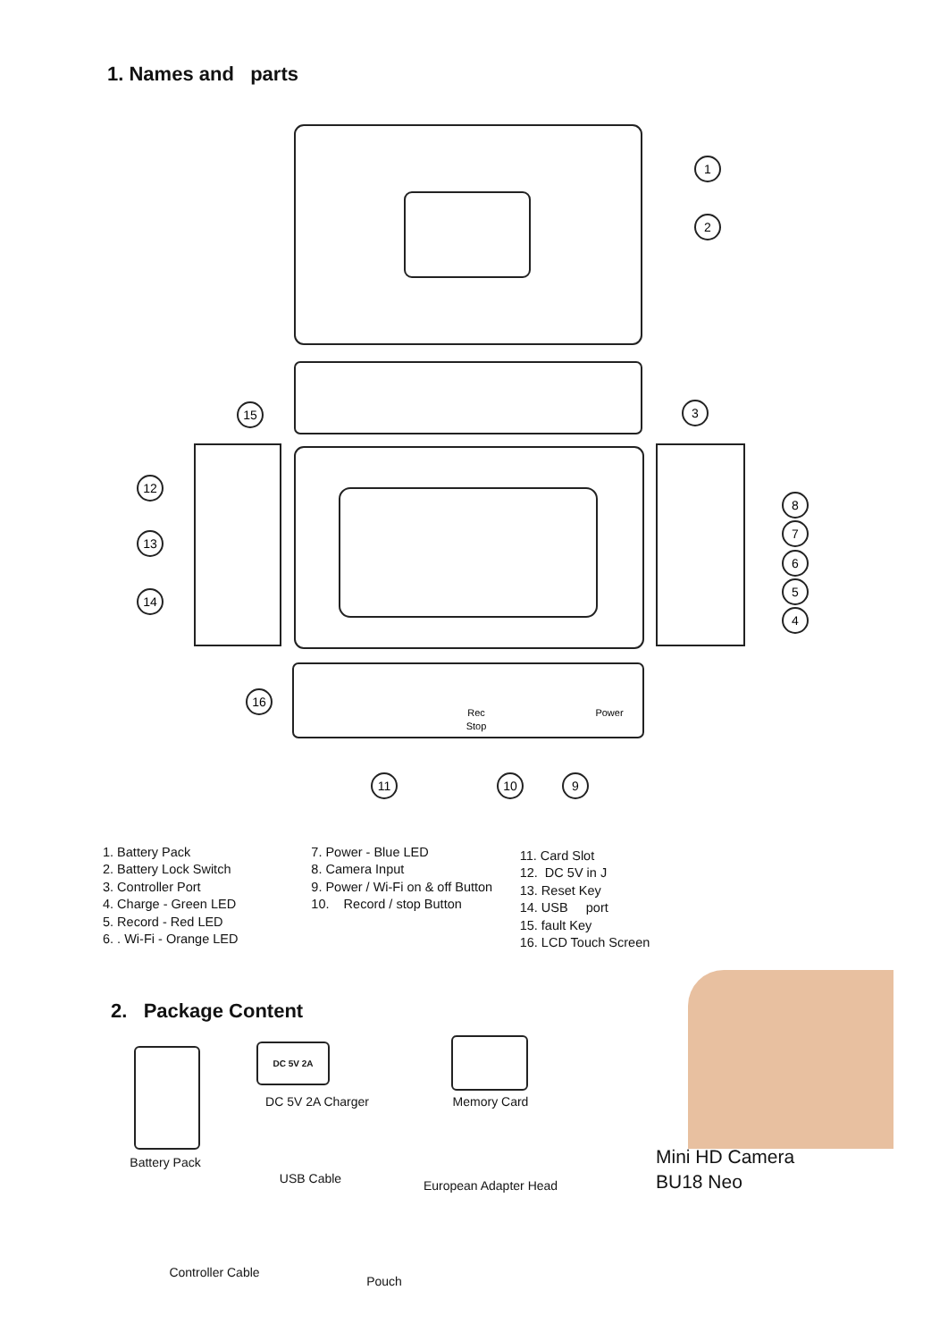1. Names and parts
1
2
3
15
12
13
14
8
7
6
5
4
16
11
10
9
Rec
Stop
Power
1. Battery Pack
2. Battery Lock Switch
3. Controller Port
4. Charge - Green LED
5. Record - Red LED
6. . Wi-Fi - Orange LED
7. Power - Blue LED
8. Camera Input
9. Power / Wi-Fi on & off Button
10. Record / stop Button
11. Card Slot
12. DC 5V in J
13. Reset Key
14. USB port
15. fault Key
16. LCD Touch Screen
2. Package Content
Battery Pack
DC 5V 2A
DC 5V 2A Charger Memory Card
USB Cable European Adapter Head
Controller Cable
Pouch
Mini HD Camera
BU18 Neo